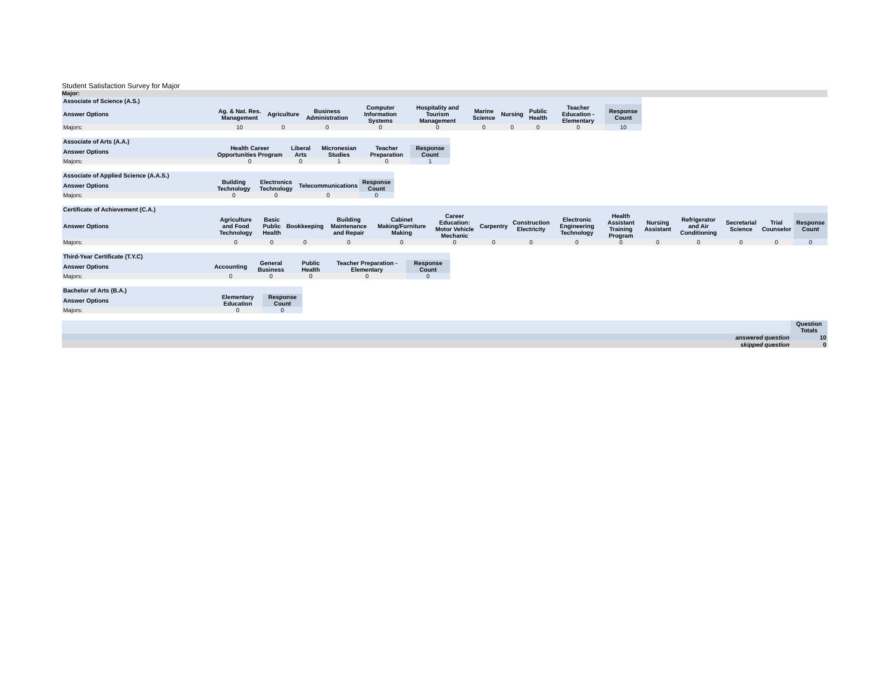Student Satisfaction Survey for Major
Major:
| Associate of Science (A.S.) | | | | | | | | | | |
| Answer Options | Ag. & Nat. Res. Management | Agriculture | Business Administration | Computer Information Systems | Hospitality and Tourism Management | Marine Science | Nursing | Public Health | Teacher Education - Elementary | Response Count |
| Majors: | 10 | 0 | 0 | 0 | 0 | 0 | 0 | 0 | 0 | 10 |
| Associate of Arts (A.A.) | | | | | |
| Answer Options | Health Career Opportunities Program | Liberal Arts | Micronesian Studies | Teacher Preparation | Response Count |
| Majors: | 0 | 0 | 1 | 0 | 1 |
| Associate of Applied Science (A.A.S.) | | | | |
| Answer Options | Building Technology | Electronics Technology | Telecommunications | Response Count |
| Majors: | 0 | 0 | 0 | 0 |
| Certificate of Achievement (C.A.) | | | | | | | | | | | | | | | |
| Answer Options | Agriculture and Food Technology | Basic Public Health | Bookkeeping | Building Maintenance and Repair | Cabinet Making/Furniture Making | Career Education: Motor Vehicle Mechanic | Carpentry | Construction Electricity | Electronic Engineering Technology | Health Assistant Training Program | Nursing Assistant | Refrigerator and Air Conditioning | Secretarial Science | Trial Counselor | Response Count |
| Majors: | 0 | 0 | 0 | 0 | 0 | 0 | 0 | 0 | 0 | 0 | 0 | 0 | 0 | 0 | 0 |
| Third-Year Certificate (T.Y.C) | | | | | |
| Answer Options | Accounting | General Business | Public Health | Teacher Preparation - Elementary | Response Count |
| Majors: | 0 | 0 | 0 | 0 | 0 |
| Bachelor of Arts (B.A.) | | |
| Answer Options | Elementary Education | Response Count |
| Majors: | 0 | 0 |
| | Question Totals |
| answered question | 10 |
| skipped question | 0 |